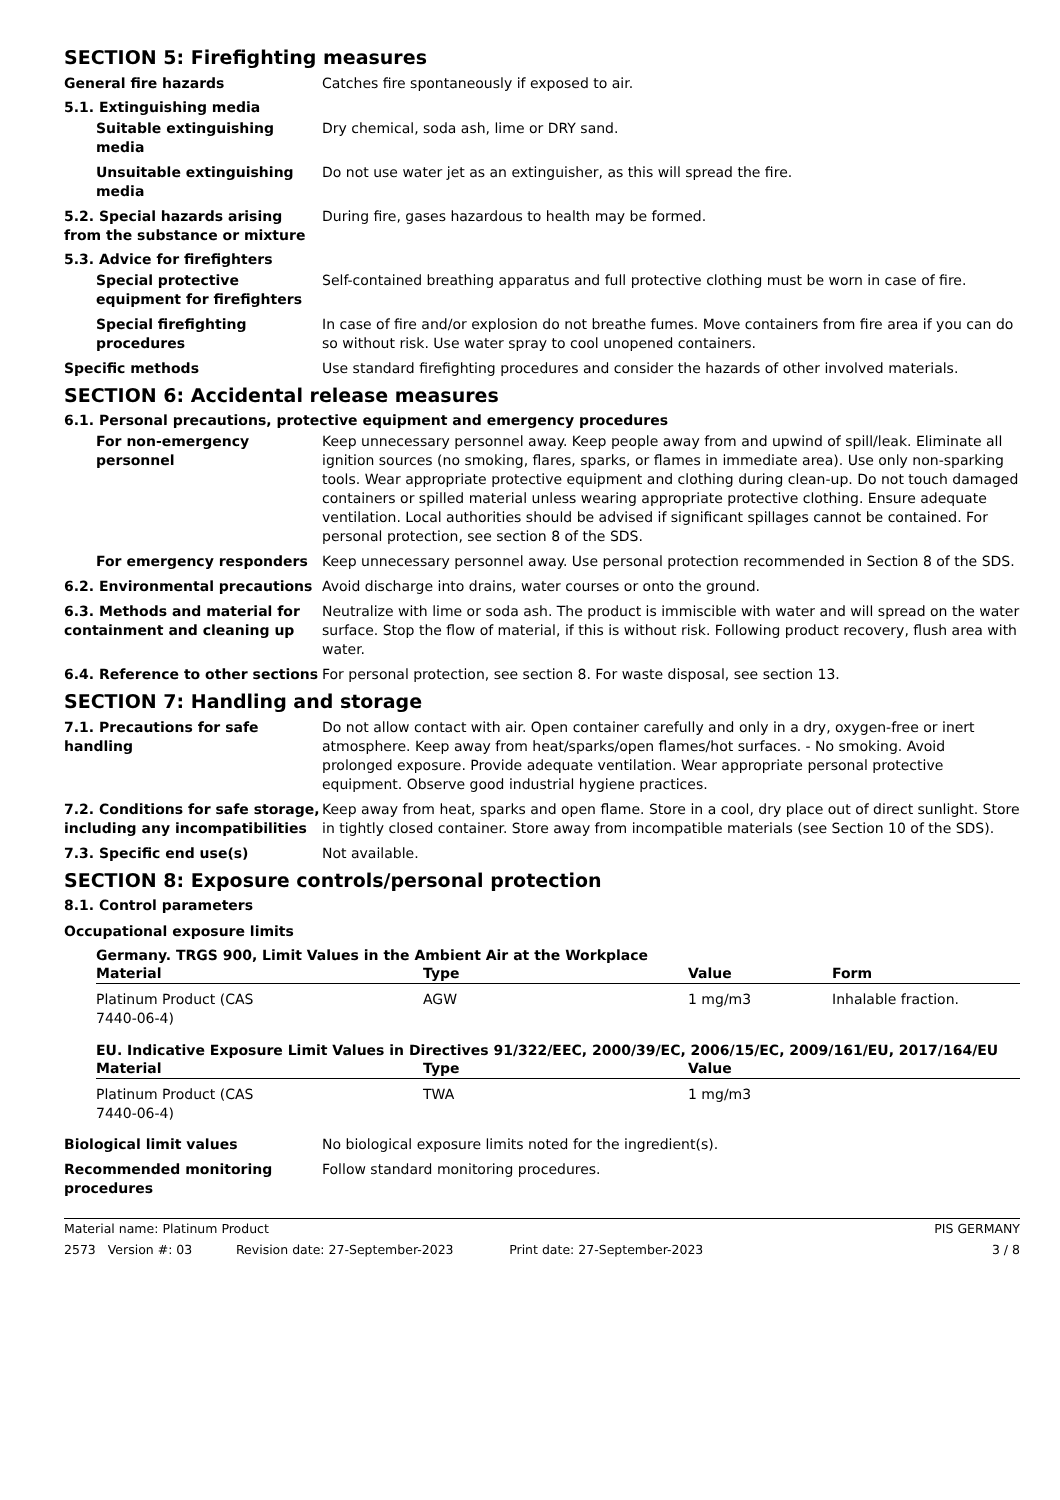SECTION 5: Firefighting measures
General fire hazards Catches fire spontaneously if exposed to air.
5.1. Extinguishing media
Suitable extinguishing media
Dry chemical, soda ash, lime or DRY sand.
Unsuitable extinguishing media
Do not use water jet as an extinguisher, as this will spread the fire.
5.2. Special hazards arising from the substance or mixture
During fire, gases hazardous to health may be formed.
5.3. Advice for firefighters
Special protective equipment for firefighters
Self-contained breathing apparatus and full protective clothing must be worn in case of fire.
Special firefighting procedures
In case of fire and/or explosion do not breathe fumes. Move containers from fire area if you can do so without risk. Use water spray to cool unopened containers.
Specific methods Use standard firefighting procedures and consider the hazards of other involved materials.
SECTION 6: Accidental release measures
6.1. Personal precautions, protective equipment and emergency procedures
For non-emergency personnel
Keep unnecessary personnel away. Keep people away from and upwind of spill/leak. Eliminate all ignition sources (no smoking, flares, sparks, or flames in immediate area). Use only non-sparking tools. Wear appropriate protective equipment and clothing during clean-up. Do not touch damaged containers or spilled material unless wearing appropriate protective clothing. Ensure adequate ventilation. Local authorities should be advised if significant spillages cannot be contained. For personal protection, see section 8 of the SDS.
For emergency responders Keep unnecessary personnel away. Use personal protection recommended in Section 8 of the SDS.
6.2. Environmental precautions Avoid discharge into drains, water courses or onto the ground.
6.3. Methods and material for containment and cleaning up
Neutralize with lime or soda ash. The product is immiscible with water and will spread on the water surface. Stop the flow of material, if this is without risk. Following product recovery, flush area with water.
6.4. Reference to other sections
For personal protection, see section 8. For waste disposal, see section 13.
SECTION 7: Handling and storage
7.1. Precautions for safe handling
Do not allow contact with air. Open container carefully and only in a dry, oxygen-free or inert atmosphere. Keep away from heat/sparks/open flames/hot surfaces. - No smoking. Avoid prolonged exposure. Provide adequate ventilation. Wear appropriate personal protective equipment. Observe good industrial hygiene practices.
7.2. Conditions for safe storage, including any incompatibilities
Keep away from heat, sparks and open flame. Store in a cool, dry place out of direct sunlight. Store in tightly closed container. Store away from incompatible materials (see Section 10 of the SDS).
7.3. Specific end use(s) Not available.
SECTION 8: Exposure controls/personal protection
8.1. Control parameters
Occupational exposure limits
Germany. TRGS 900, Limit Values in the Ambient Air at the Workplace
| Material | Type | Value | Form |
| --- | --- | --- | --- |
| Platinum Product (CAS 7440-06-4) | AGW | 1 mg/m3 | Inhalable fraction. |
EU. Indicative Exposure Limit Values in Directives 91/322/EEC, 2000/39/EC, 2006/15/EC, 2009/161/EU, 2017/164/EU
| Material | Type | Value |
| --- | --- | --- |
| Platinum Product (CAS 7440-06-4) | TWA | 1 mg/m3 |
Biological limit values No biological exposure limits noted for the ingredient(s).
Recommended monitoring procedures
Follow standard monitoring procedures.
Material name: Platinum Product PIS GERMANY
2573 Version #: 03 Revision date: 27-September-2023 Print date: 27-September-2023 3 / 8